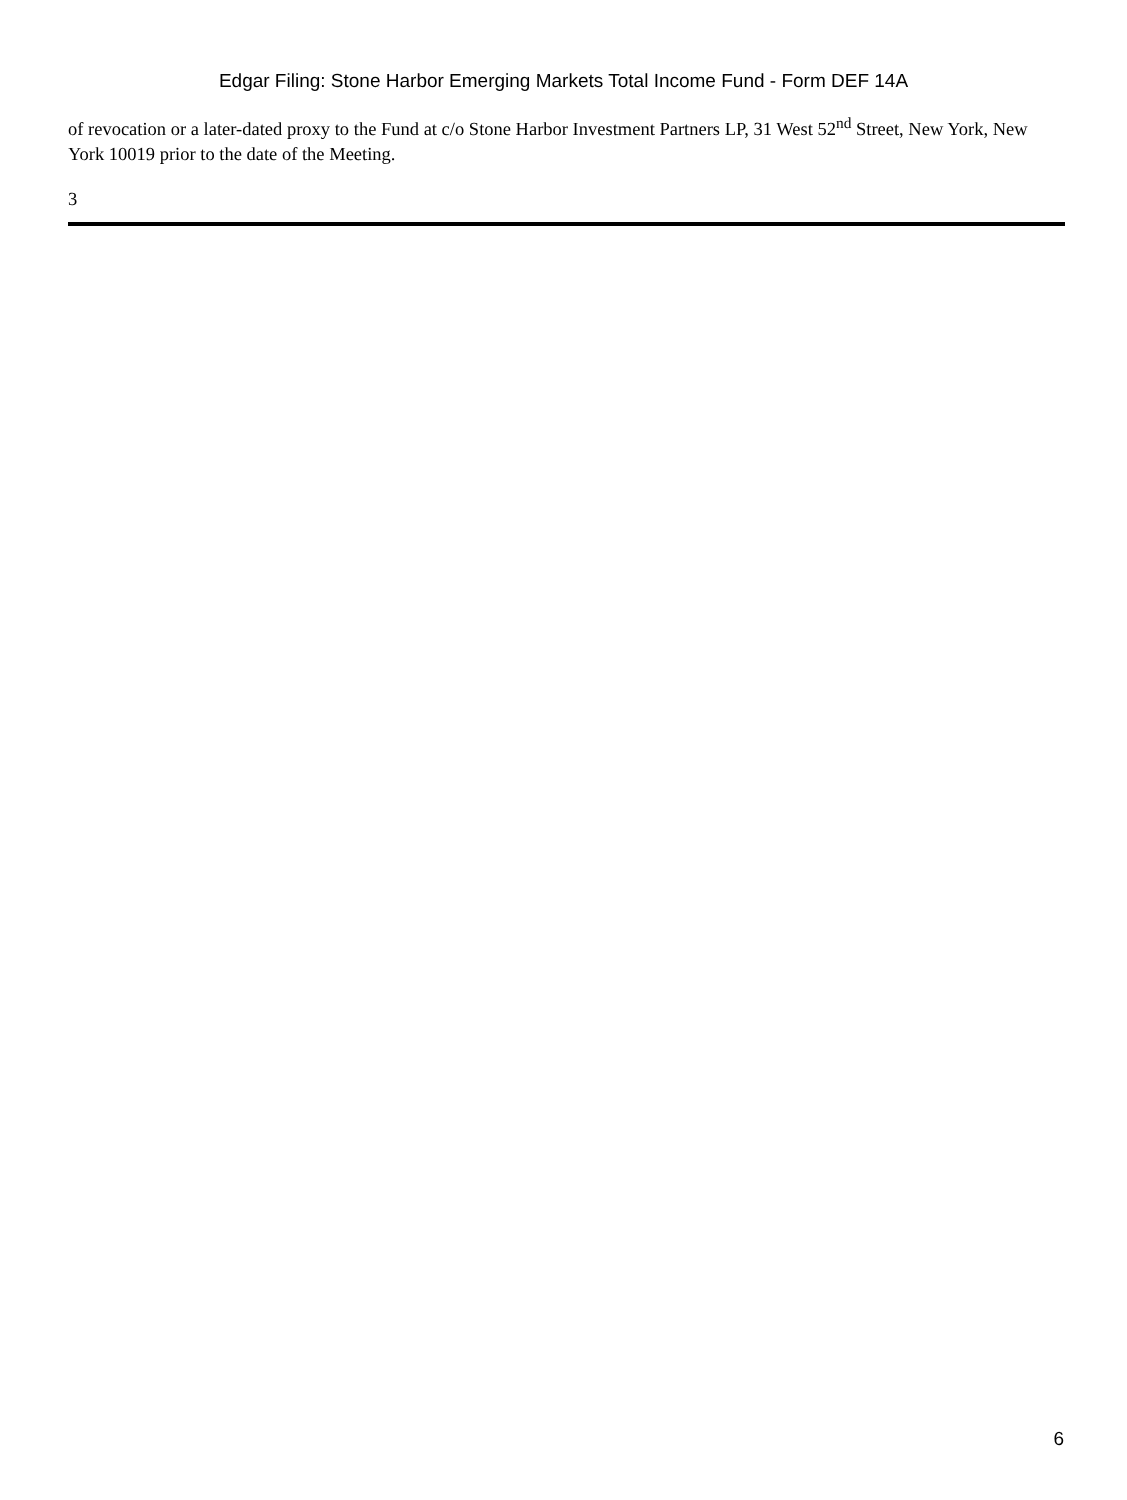Edgar Filing: Stone Harbor Emerging Markets Total Income Fund - Form DEF 14A
of revocation or a later-dated proxy to the Fund at c/o Stone Harbor Investment Partners LP, 31 West 52<sup>nd</sup> Street, New York, New York 10019 prior to the date of the Meeting.
3
6